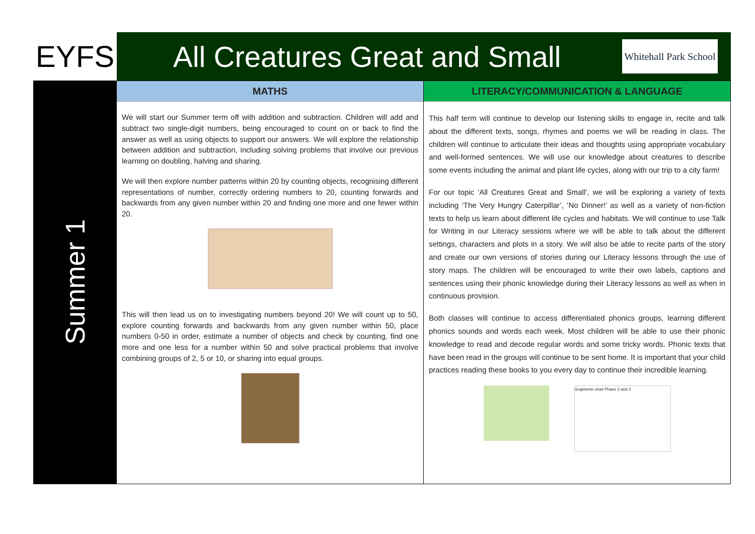EYFS All Creatures Great and Small
Whitehall Park School
Summer 1
MATHS
We will start our Summer term off with addition and subtraction. Children will add and subtract two single-digit numbers, being encouraged to count on or back to find the answer as well as using objects to support our answers. We will explore the relationship between addition and subtraction, including solving problems that involve our previous learning on doubling, halving and sharing.
We will then explore number patterns within 20 by counting objects, recognising different representations of number, correctly ordering numbers to 20, counting forwards and backwards from any given number within 20 and finding one more and one fewer within 20.
This will then lead us on to investigating numbers beyond 20! We will count up to 50, explore counting forwards and backwards from any given number within 50, place numbers 0-50 in order, estimate a number of objects and check by counting, find one more and one less for a number within 50 and solve practical problems that involve combining groups of 2, 5 or 10, or sharing into equal groups.
LITERACY/COMMUNICATION & LANGUAGE
This half term will continue to develop our listening skills to engage in, recite and talk about the different texts, songs, rhymes and poems we will be reading in class. The children will continue to articulate their ideas and thoughts using appropriate vocabulary and well-formed sentences. We will use our knowledge about creatures to describe some events including the animal and plant life cycles, along with our trip to a city farm!
For our topic ‘All Creatures Great and Small’, we will be exploring a variety of texts including ‘The Very Hungry Caterpillar’, ‘No Dinner!’ as well as a variety of non-fiction texts to help us learn about different life cycles and habitats. We will continue to use Talk for Writing in our Literacy sessions where we will be able to talk about the different settings, characters and plots in a story. We will also be able to recite parts of the story and create our own versions of stories during our Literacy lessons through the use of story maps. The children will be encouraged to write their own labels, captions and sentences using their phonic knowledge during their Literacy lessons as well as when in continuous provision.
Both classes will continue to access differentiated phonics groups, learning different phonics sounds and words each week. Most children will be able to use their phonic knowledge to read and decode regular words and some tricky words. Phonic texts that have been read in the groups will continue to be sent home. It is important that your child practices reading these books to you every day to continue their incredible learning.
Grapheme chart Phase 2 and 3